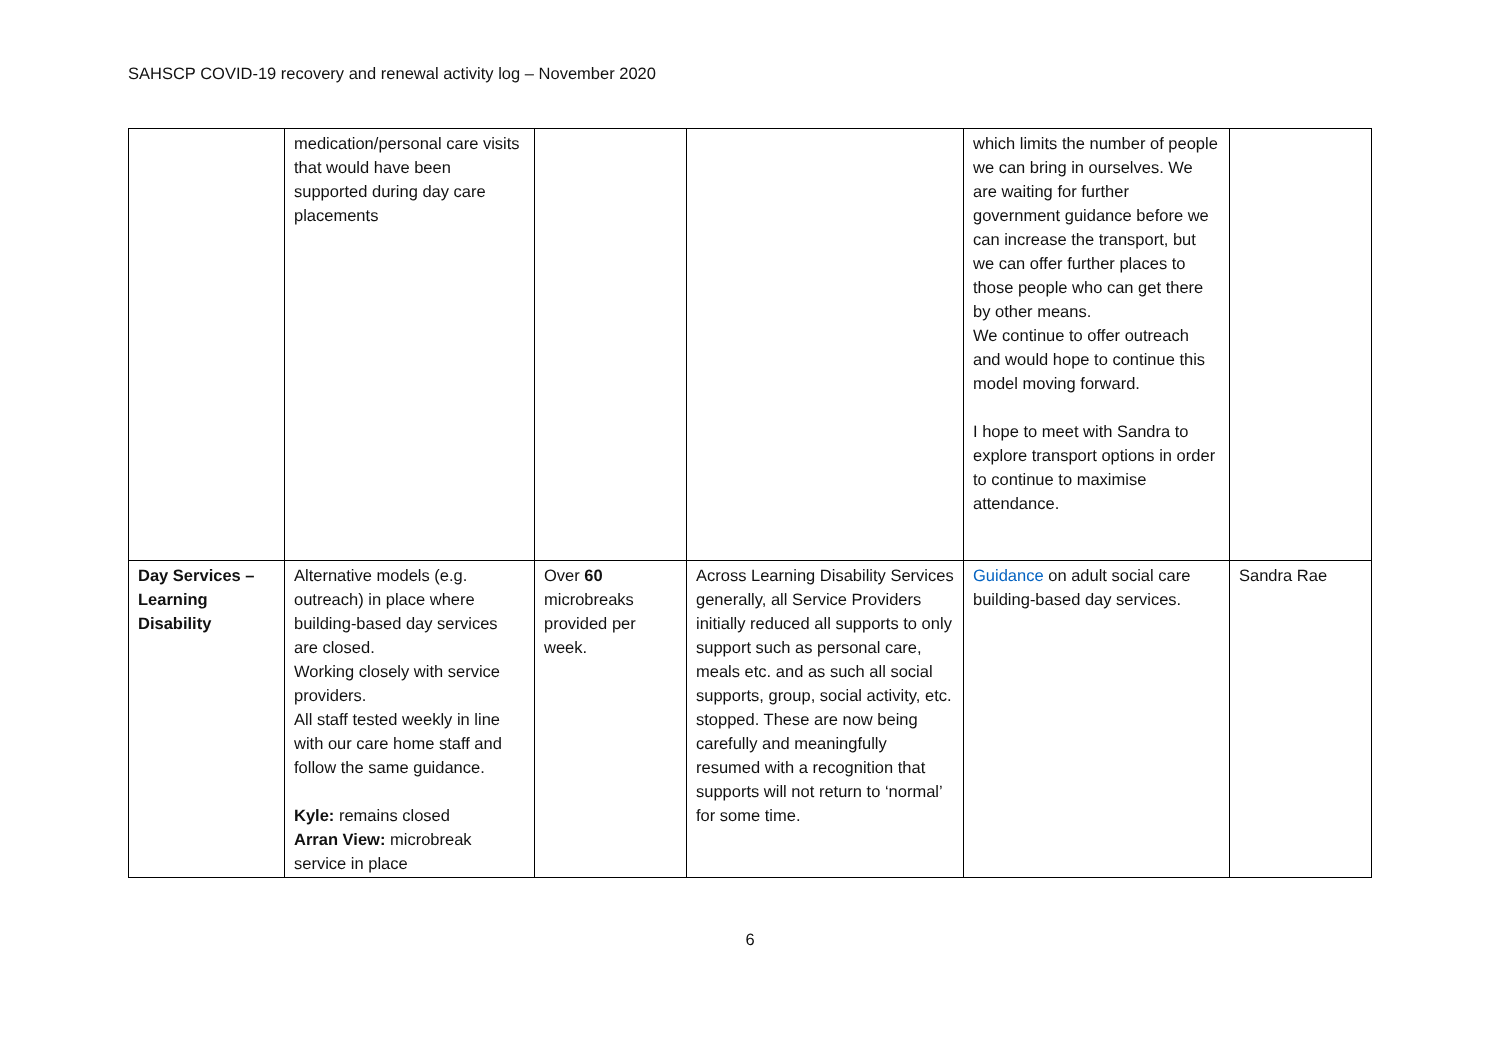SAHSCP COVID-19 recovery and renewal activity log – November 2020
| | medication/personal care visits that would have been supported during day care placements | | | which limits the number of people we can bring in ourselves. We are waiting for further government guidance before we can increase the transport, but we can offer further places to those people who can get there by other means. We continue to offer outreach and would hope to continue this model moving forward. I hope to meet with Sandra to explore transport options in order to continue to maximise attendance. | |
| Day Services – Learning Disability | Alternative models (e.g. outreach) in place where building-based day services are closed. Working closely with service providers. All staff tested weekly in line with our care home staff and follow the same guidance. Kyle: remains closed Arran View: microbreak service in place | Over 60 microbreaks provided per week. | Across Learning Disability Services generally, all Service Providers initially reduced all supports to only support such as personal care, meals etc. and as such all social supports, group, social activity, etc. stopped. These are now being carefully and meaningfully resumed with a recognition that supports will not return to ‘normal’ for some time. | Guidance on adult social care building-based day services. | Sandra Rae |
6